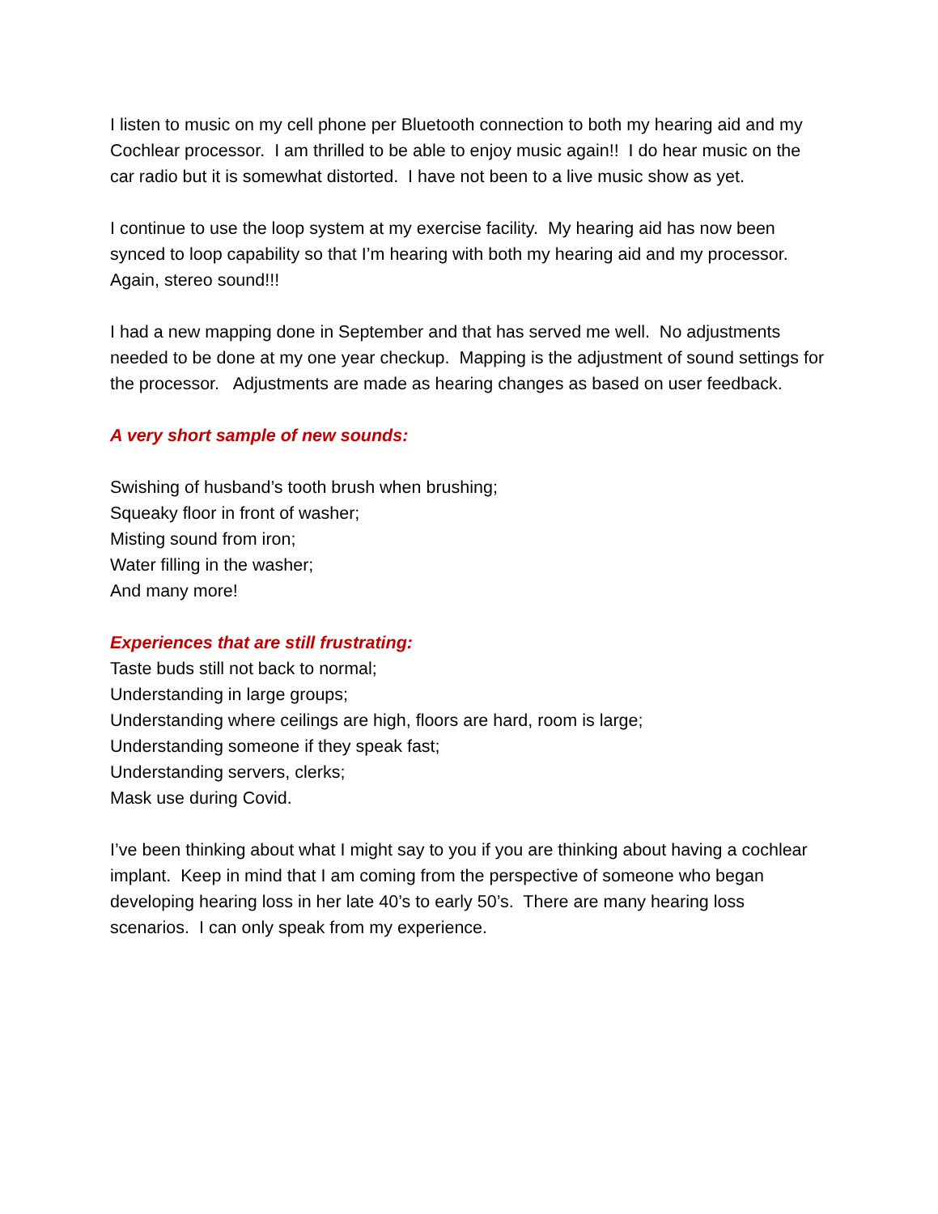I listen to music on my cell phone per Bluetooth connection to both my hearing aid and my Cochlear processor. I am thrilled to be able to enjoy music again!! I do hear music on the car radio but it is somewhat distorted. I have not been to a live music show as yet.
I continue to use the loop system at my exercise facility. My hearing aid has now been synced to loop capability so that I’m hearing with both my hearing aid and my processor. Again, stereo sound!!!
I had a new mapping done in September and that has served me well. No adjustments needed to be done at my one year checkup. Mapping is the adjustment of sound settings for the processor. Adjustments are made as hearing changes as based on user feedback.
A very short sample of new sounds:
Swishing of husband’s tooth brush when brushing;
Squeaky floor in front of washer;
Misting sound from iron;
Water filling in the washer;
And many more!
Experiences that are still frustrating:
Taste buds still not back to normal;
Understanding in large groups;
Understanding where ceilings are high, floors are hard, room is large;
Understanding someone if they speak fast;
Understanding servers, clerks;
Mask use during Covid.
I’ve been thinking about what I might say to you if you are thinking about having a cochlear implant. Keep in mind that I am coming from the perspective of someone who began developing hearing loss in her late 40’s to early 50’s. There are many hearing loss scenarios. I can only speak from my experience.